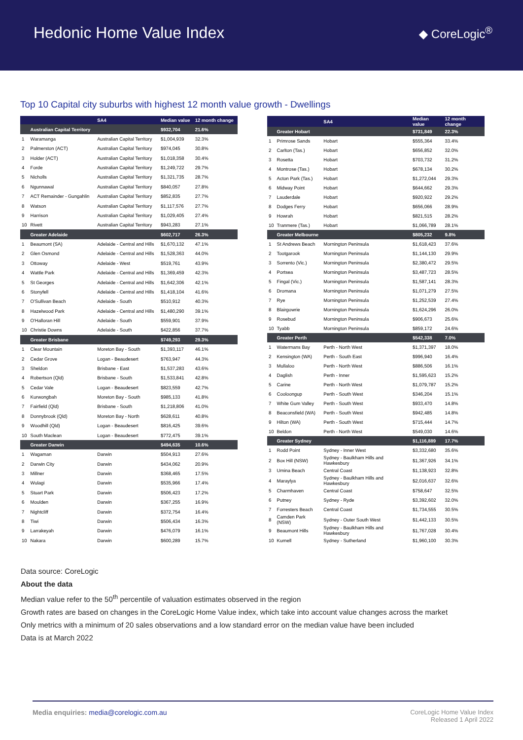Hedonic Home Value Index
◆ CoreLogic<sup>®</sup>
Top 10 Capital city suburbs with highest 12 month value growth - Dwellings
| | | SA4 | Median value | 12 month change |
| --- | --- | --- | --- | --- |
| | Australian Capital Territory | | $932,704 | 21.6% |
| 1 | Waramanga | Australian Capital Territory | $1,004,939 | 32.3% |
| 2 | Palmerston (ACT) | Australian Capital Territory | $974,045 | 30.8% |
| 3 | Holder (ACT) | Australian Capital Territory | $1,018,358 | 30.4% |
| 4 | Forde | Australian Capital Territory | $1,249,722 | 29.7% |
| 5 | Nicholls | Australian Capital Territory | $1,321,735 | 28.7% |
| 6 | Ngunnawal | Australian Capital Territory | $840,057 | 27.8% |
| 7 | ACT Remainder - Gungahlin | Australian Capital Territory | $852,835 | 27.7% |
| 8 | Watson | Australian Capital Territory | $1,117,576 | 27.7% |
| 9 | Harrison | Australian Capital Territory | $1,029,405 | 27.4% |
| 10 | Rivett | Australian Capital Territory | $943,283 | 27.1% |
| | Greater Adelaide | | $602,717 | 26.3% |
| 1 | Beaumont (SA) | Adelaide - Central and Hills | $1,670,132 | 47.1% |
| 2 | Glen Osmond | Adelaide - Central and Hills | $1,528,363 | 44.0% |
| 3 | Ottoway | Adelaide - West | $519,761 | 43.9% |
| 4 | Wattle Park | Adelaide - Central and Hills | $1,369,459 | 42.3% |
| 5 | St Georges | Adelaide - Central and Hills | $1,642,306 | 42.1% |
| 6 | Stonyfell | Adelaide - Central and Hills | $1,418,104 | 41.6% |
| 7 | O'Sullivan Beach | Adelaide - South | $510,912 | 40.3% |
| 8 | Hazelwood Park | Adelaide - Central and Hills | $1,480,290 | 39.1% |
| 9 | O'Halloran Hill | Adelaide - South | $559,901 | 37.9% |
| 10 | Christie Downs | Adelaide - South | $422,856 | 37.7% |
| | Greater Brisbane | | $749,293 | 29.3% |
| 1 | Clear Mountain | Moreton Bay - South | $1,393,117 | 46.1% |
| 2 | Cedar Grove | Logan - Beaudesert | $763,947 | 44.3% |
| 3 | Sheldon | Brisbane - East | $1,537,283 | 43.6% |
| 4 | Robertson (Qld) | Brisbane - South | $1,533,841 | 42.8% |
| 5 | Cedar Vale | Logan - Beaudesert | $823,559 | 42.7% |
| 6 | Kurwongbah | Moreton Bay - South | $985,133 | 41.8% |
| 7 | Fairfield (Qld) | Brisbane - South | $1,218,806 | 41.0% |
| 8 | Donnybrook (Qld) | Moreton Bay - North | $628,611 | 40.8% |
| 9 | Woodhill (Qld) | Logan - Beaudesert | $816,425 | 39.6% |
| 10 | South Maclean | Logan - Beaudesert | $772,475 | 39.1% |
| | Greater Darwin | | $494,635 | 10.6% |
| 1 | Wagaman | Darwin | $504,913 | 27.6% |
| 2 | Darwin City | Darwin | $434,062 | 20.9% |
| 3 | Millner | Darwin | $368,465 | 17.5% |
| 4 | Wulagi | Darwin | $535,966 | 17.4% |
| 5 | Stuart Park | Darwin | $506,423 | 17.2% |
| 6 | Moulden | Darwin | $367,255 | 16.9% |
| 7 | Nightcliff | Darwin | $372,754 | 16.4% |
| 8 | Tiwi | Darwin | $506,434 | 16.3% |
| 9 | Larrakeyah | Darwin | $476,079 | 16.1% |
| 10 | Nakara | Darwin | $600,289 | 15.7% |
| | | SA4 | Median value | 12 month change |
| --- | --- | --- | --- | --- |
| | Greater Hobart | | $731,849 | 22.3% |
| 1 | Primrose Sands | Hobart | $555,364 | 33.4% |
| 2 | Carlton (Tas.) | Hobart | $656,852 | 32.0% |
| 3 | Rosetta | Hobart | $703,732 | 31.2% |
| 4 | Montrose (Tas.) | Hobart | $678,134 | 30.2% |
| 5 | Acton Park (Tas.) | Hobart | $1,272,044 | 29.3% |
| 6 | Midway Point | Hobart | $644,662 | 29.3% |
| 7 | Lauderdale | Hobart | $920,922 | 29.2% |
| 8 | Dodges Ferry | Hobart | $656,066 | 28.9% |
| 9 | Howrah | Hobart | $821,515 | 28.2% |
| 10 | Tranmere (Tas.) | Hobart | $1,066,789 | 28.1% |
| | Greater Melbourne | | $805,232 | 9.8% |
| 1 | St Andrews Beach | Mornington Peninsula | $1,618,423 | 37.6% |
| 2 | Tootgarook | Mornington Peninsula | $1,144,130 | 29.9% |
| 3 | Sorrento (Vic.) | Mornington Peninsula | $2,380,472 | 29.5% |
| 4 | Portsea | Mornington Peninsula | $3,487,723 | 28.5% |
| 5 | Fingal (Vic.) | Mornington Peninsula | $1,587,141 | 28.3% |
| 6 | Dromana | Mornington Peninsula | $1,071,279 | 27.5% |
| 7 | Rye | Mornington Peninsula | $1,252,539 | 27.4% |
| 8 | Blairgowrie | Mornington Peninsula | $1,624,296 | 26.0% |
| 9 | Rosebud | Mornington Peninsula | $906,673 | 25.6% |
| 10 | Tyabb | Mornington Peninsula | $859,172 | 24.6% |
| | Greater Perth | | $542,338 | 7.0% |
| 1 | Watermans Bay | Perth - North West | $1,371,397 | 18.0% |
| 2 | Kensington (WA) | Perth - South East | $996,940 | 16.4% |
| 3 | Mullaloo | Perth - North West | $886,506 | 16.1% |
| 4 | Daglish | Perth - Inner | $1,595,623 | 15.2% |
| 5 | Carine | Perth - North West | $1,079,787 | 15.2% |
| 6 | Cooloongup | Perth - South West | $346,204 | 15.1% |
| 7 | White Gum Valley | Perth - South West | $933,470 | 14.8% |
| 8 | Beaconsfield (WA) | Perth - South West | $942,485 | 14.8% |
| 9 | Hilton (WA) | Perth - South West | $715,444 | 14.7% |
| 10 | Beldon | Perth - North West | $549,030 | 14.6% |
| | Greater Sydney | | $1,116,889 | 17.7% |
| 1 | Rodd Point | Sydney - Inner West | $3,332,680 | 35.6% |
| 2 | Box Hill (NSW) | Sydney - Baulkham Hills and Hawkesbury | $1,367,926 | 34.1% |
| 3 | Umina Beach | Central Coast | $1,138,923 | 32.8% |
| 4 | Maraylya | Sydney - Baulkham Hills and Hawkesbury | $2,016,637 | 32.6% |
| 5 | Charmhaven | Central Coast | $758,647 | 32.5% |
| 6 | Putney | Sydney - Ryde | $3,392,602 | 32.0% |
| 7 | Forresters Beach | Central Coast | $1,734,555 | 30.5% |
| 8 | Camden Park (NSW) | Sydney - Outer South West | $1,442,133 | 30.5% |
| 9 | Beaumont Hills | Sydney - Baulkham Hills and Hawkesbury | $1,767,028 | 30.4% |
| 10 | Kurnell | Sydney - Sutherland | $1,960,100 | 30.3% |
Data source: CoreLogic
About the data
Median value refer to the 50<sup>th</sup> percentile of valuation estimates observed in the region
Growth rates are based on changes in the CoreLogic Home Value index, which take into account value changes across the market
Only metrics with a minimum of 20 sales observations and a low standard error on the median value have been included
Data is at March 2022
Media enquiries: media@corelogic.com.au
CoreLogic Home Value Index
Released 1 April 2022